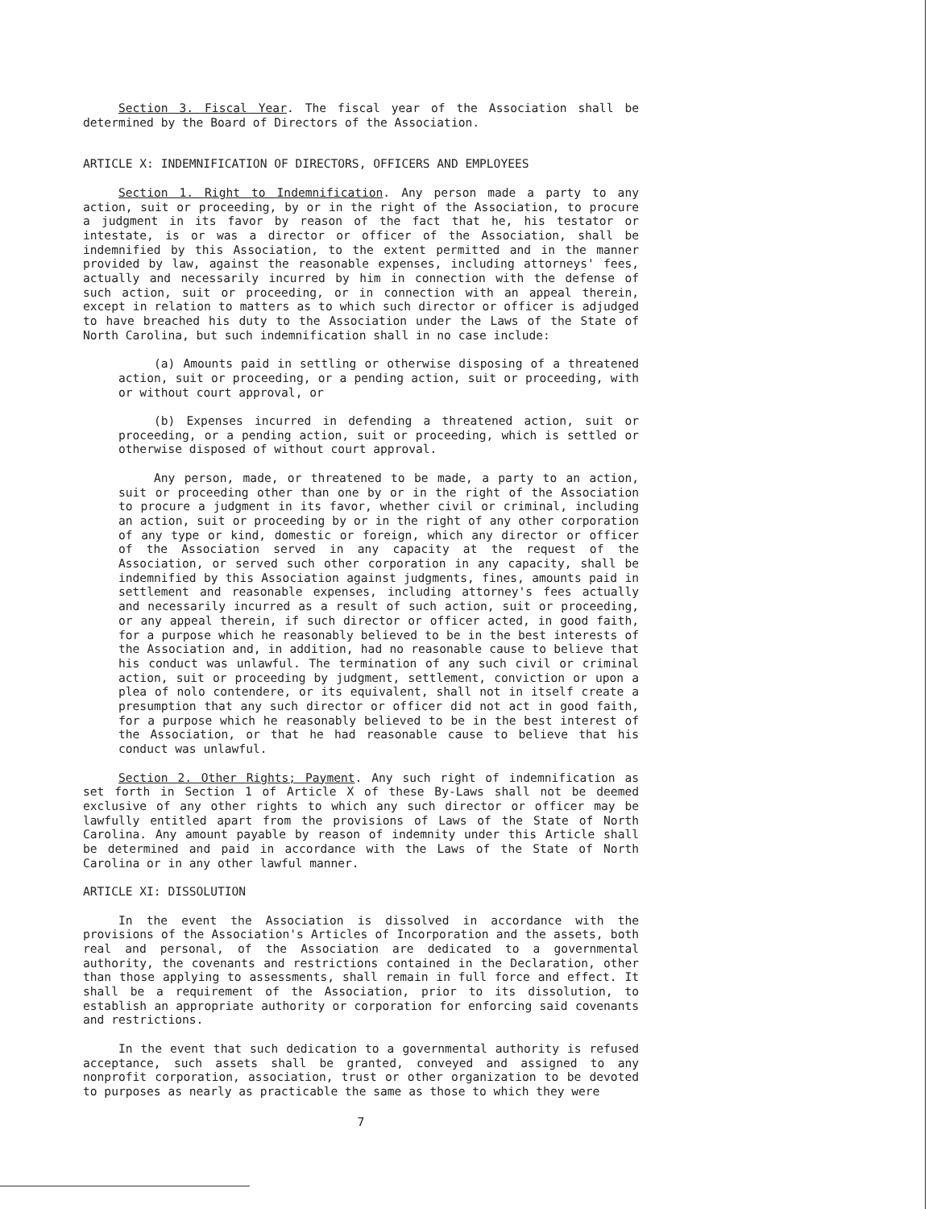Section 3. Fiscal Year. The fiscal year of the Association shall be determined by the Board of Directors of the Association.
ARTICLE X: INDEMNIFICATION OF DIRECTORS, OFFICERS AND EMPLOYEES
Section 1. Right to Indemnification. Any person made a party to any action, suit or proceeding, by or in the right of the Association, to procure a judgment in its favor by reason of the fact that he, his testator or intestate, is or was a director or officer of the Association, shall be indemnified by this Association, to the extent permitted and in the manner provided by law, against the reasonable expenses, including attorneys' fees, actually and necessarily incurred by him in connection with the defense of such action, suit or proceeding, or in connection with an appeal therein, except in relation to matters as to which such director or officer is adjudged to have breached his duty to the Association under the Laws of the State of North Carolina, but such indemnification shall in no case include:
(a) Amounts paid in settling or otherwise disposing of a threatened action, suit or proceeding, or a pending action, suit or proceeding, with or without court approval, or
(b) Expenses incurred in defending a threatened action, suit or proceeding, or a pending action, suit or proceeding, which is settled or otherwise disposed of without court approval.
Any person, made, or threatened to be made, a party to an action, suit or proceeding other than one by or in the right of the Association to procure a judgment in its favor, whether civil or criminal, including an action, suit or proceeding by or in the right of any other corporation of any type or kind, domestic or foreign, which any director or officer of the Association served in any capacity at the request of the Association, or served such other corporation in any capacity, shall be indemnified by this Association against judgments, fines, amounts paid in settlement and reasonable expenses, including attorney's fees actually and necessarily incurred as a result of such action, suit or proceeding, or any appeal therein, if such director or officer acted, in good faith, for a purpose which he reasonably believed to be in the best interests of the Association and, in addition, had no reasonable cause to believe that his conduct was unlawful. The termination of any such civil or criminal action, suit or proceeding by judgment, settlement, conviction or upon a plea of nolo contendere, or its equivalent, shall not in itself create a presumption that any such director or officer did not act in good faith, for a purpose which he reasonably believed to be in the best interest of the Association, or that he had reasonable cause to believe that his conduct was unlawful.
Section 2. Other Rights; Payment. Any such right of indemnification as set forth in Section 1 of Article X of these By-Laws shall not be deemed exclusive of any other rights to which any such director or officer may be lawfully entitled apart from the provisions of Laws of the State of North Carolina. Any amount payable by reason of indemnity under this Article shall be determined and paid in accordance with the Laws of the State of North Carolina or in any other lawful manner.
ARTICLE XI: DISSOLUTION
In the event the Association is dissolved in accordance with the provisions of the Association's Articles of Incorporation and the assets, both real and personal, of the Association are dedicated to a governmental authority, the covenants and restrictions contained in the Declaration, other than those applying to assessments, shall remain in full force and effect. It shall be a requirement of the Association, prior to its dissolution, to establish an appropriate authority or corporation for enforcing said covenants and restrictions.
In the event that such dedication to a governmental authority is refused acceptance, such assets shall be granted, conveyed and assigned to any nonprofit corporation, association, trust or other organization to be devoted to purposes as nearly as practicable the same as those to which they were
7